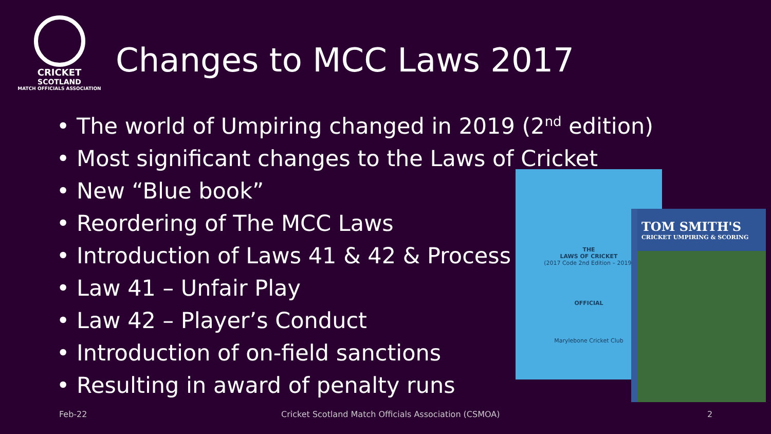CRICKET
SCOTLAND
MATCH OFFICIALS ASSOCIATION
Changes to MCC Laws 2017
• The world of Umpiring changed in 2019 (2<sup>nd</sup> edition)
• Most significant changes to the Laws of Cricket
• New “Blue book”
• Reordering of The MCC Laws
• Introduction of Laws 41 & 42 & Process
• Law 41 – Unfair Play
• Law 42 – Player’s Conduct
• Introduction of on-field sanctions
• Resulting in award of penalty runs
THE
LAWS OF CRICKET
(2017 Code 2nd Edition – 2019)
OFFICIAL
Marylebone Cricket Club
TOM SMITH'S
CRICKET UMPIRING & SCORING
Feb-22
Cricket Scotland Match Officials Association (CSMOA)
2